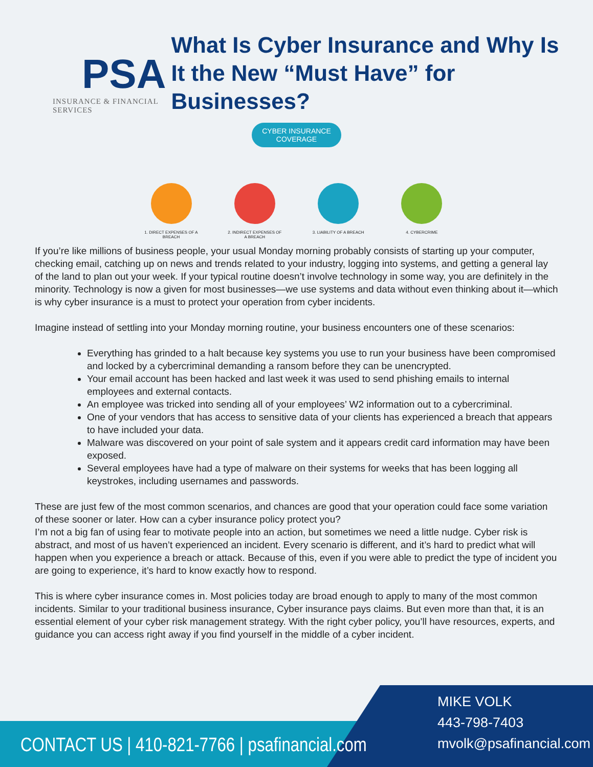PSA
INSURANCE & FINANCIAL SERVICES
What Is Cyber Insurance and Why Is It the New “Must Have” for Businesses?
CYBER INSURANCE
COVERAGE
1. DIRECT EXPENSES OF A BREACH
2. INDIRECT EXPENSES OF A BREACH
3. LIABILITY OF A BREACH
4. CYBERCRIME
If you’re like millions of business people, your usual Monday morning probably consists of starting up your computer, checking email, catching up on news and trends related to your industry, logging into systems, and getting a general lay of the land to plan out your week. If your typical routine doesn’t involve technology in some way, you are definitely in the minority. Technology is now a given for most businesses—we use systems and data without even thinking about it—which is why cyber insurance is a must to protect your operation from cyber incidents.
Imagine instead of settling into your Monday morning routine, your business encounters one of these scenarios:
Everything has grinded to a halt because key systems you use to run your business have been compromised and locked by a cybercriminal demanding a ransom before they can be unencrypted.
Your email account has been hacked and last week it was used to send phishing emails to internal employees and external contacts.
An employee was tricked into sending all of your employees’ W2 information out to a cybercriminal.
One of your vendors that has access to sensitive data of your clients has experienced a breach that appears to have included your data.
Malware was discovered on your point of sale system and it appears credit card information may have been exposed.
Several employees have had a type of malware on their systems for weeks that has been logging all keystrokes, including usernames and passwords.
These are just few of the most common scenarios, and chances are good that your operation could face some variation of these sooner or later. How can a cyber insurance policy protect you?
I’m not a big fan of using fear to motivate people into an action, but sometimes we need a little nudge. Cyber risk is abstract, and most of us haven’t experienced an incident. Every scenario is different, and it’s hard to predict what will happen when you experience a breach or attack. Because of this, even if you were able to predict the type of incident you are going to experience, it’s hard to know exactly how to respond.
This is where cyber insurance comes in. Most policies today are broad enough to apply to many of the most common incidents. Similar to your traditional business insurance, Cyber insurance pays claims. But even more than that, it is an essential element of your cyber risk management strategy. With the right cyber policy, you’ll have resources, experts, and guidance you can access right away if you find yourself in the middle of a cyber incident.
CONTACT US | 410-821-7766 | psafinancial.com
MIKE VOLK
443-798-7403
mvolk@psafinancial.com